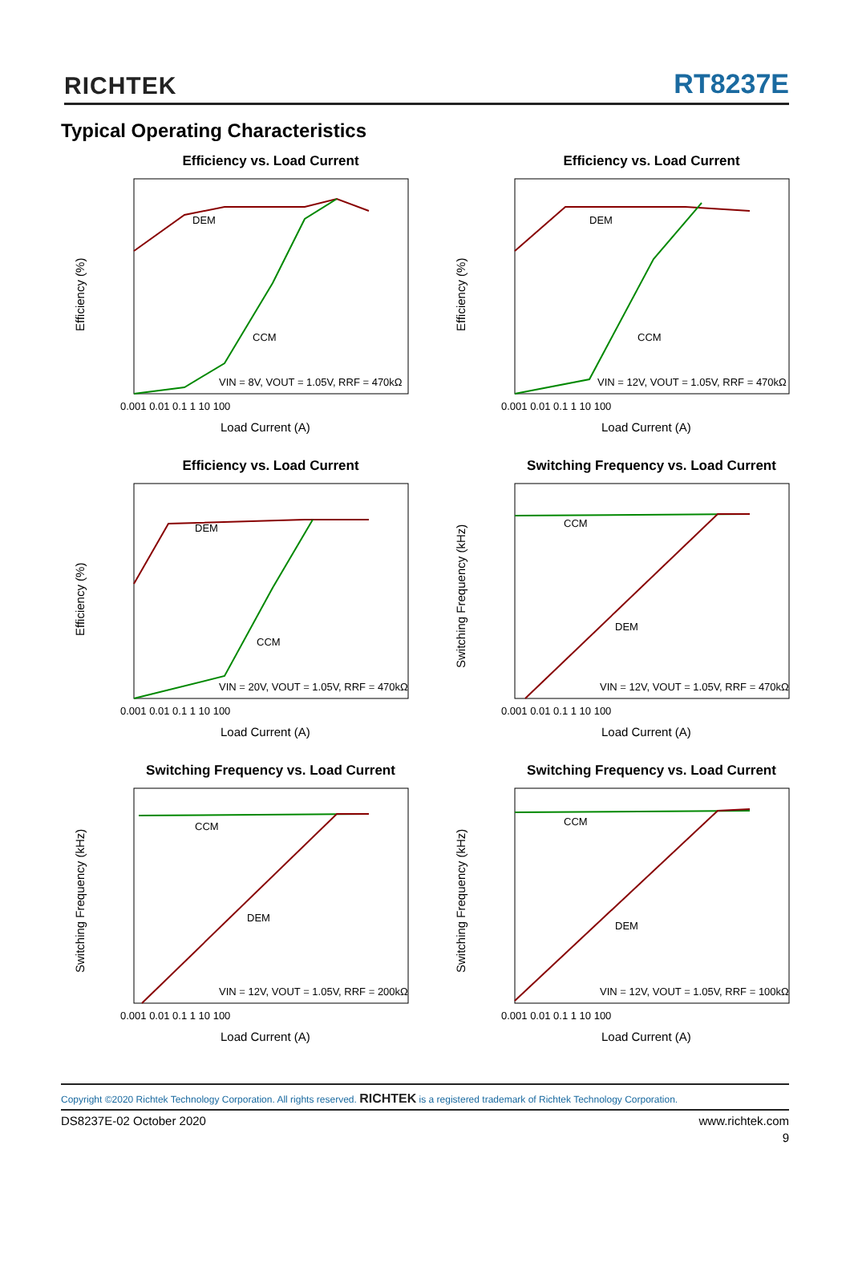RICHTEK RT8237E
Typical Operating Characteristics
Efficiency vs. Load Current
Efficiency (%)
DEM
CCM
VIN = 8V, VOUT = 1.05V, RRF = 470kΩ
0.001 0.01 0.1 1 10 100
Load Current (A)
Efficiency vs. Load Current
Efficiency (%)
DEM
CCM
VIN = 12V, VOUT = 1.05V, RRF = 470kΩ
0.001 0.01 0.1 1 10 100
Load Current (A)
Efficiency vs. Load Current
Efficiency (%)
DEM
CCM
VIN = 20V, VOUT = 1.05V, RRF = 470kΩ
0.001 0.01 0.1 1 10 100
Load Current (A)
Switching Frequency vs. Load Current
Switching Frequency (kHz)
CCM
DEM
VIN = 12V, VOUT = 1.05V, RRF = 470kΩ
0.001 0.01 0.1 1 10 100
Load Current (A)
Switching Frequency vs. Load Current
Switching Frequency (kHz)
CCM
DEM
VIN = 12V, VOUT = 1.05V, RRF = 200kΩ
0.001 0.01 0.1 1 10 100
Load Current (A)
Switching Frequency vs. Load Current
Switching Frequency (kHz)
CCM
DEM
VIN = 12V, VOUT = 1.05V, RRF = 100kΩ
0.001 0.01 0.1 1 10 100
Load Current (A)
Copyright ©2020 Richtek Technology Corporation. All rights reserved. RICHTEK is a registered trademark of Richtek Technology Corporation.
DS8237E-02 October 2020 www.richtek.com
9